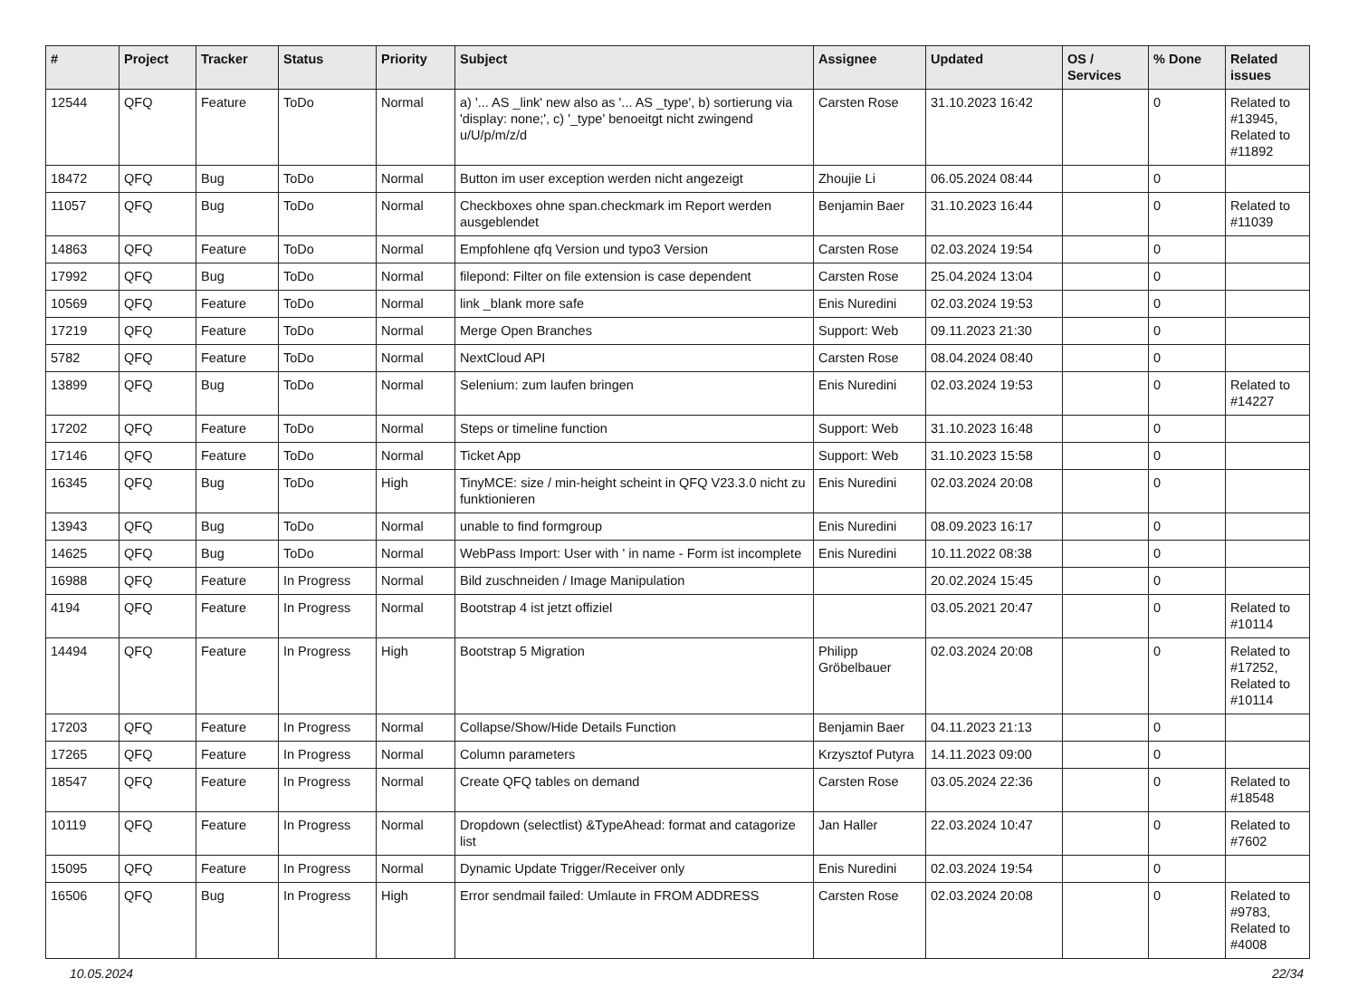| # | Project | Tracker | Status | Priority | Subject | Assignee | Updated | OS / Services | % Done | Related issues |
| --- | --- | --- | --- | --- | --- | --- | --- | --- | --- | --- |
| 12544 | QFQ | Feature | ToDo | Normal | a) '... AS _link' new also as '... AS _type', b) sortierung via 'display: none;', c) '_type' benoeitgt nicht zwingend u/U/p/m/z/d | Carsten Rose | 31.10.2023 16:42 | | 0 | Related to #13945, Related to #11892 |
| 18472 | QFQ | Bug | ToDo | Normal | Button im user exception werden nicht angezeigt | Zhoujie Li | 06.05.2024 08:44 | | 0 | |
| 11057 | QFQ | Bug | ToDo | Normal | Checkboxes ohne span.checkmark im Report werden ausgeblendet | Benjamin Baer | 31.10.2023 16:44 | | 0 | Related to #11039 |
| 14863 | QFQ | Feature | ToDo | Normal | Empfohlene qfq Version und typo3 Version | Carsten Rose | 02.03.2024 19:54 | | 0 | |
| 17992 | QFQ | Bug | ToDo | Normal | filepond: Filter on file extension is case dependent | Carsten Rose | 25.04.2024 13:04 | | 0 | |
| 10569 | QFQ | Feature | ToDo | Normal | link _blank more safe | Enis Nuredini | 02.03.2024 19:53 | | 0 | |
| 17219 | QFQ | Feature | ToDo | Normal | Merge Open Branches | Support: Web | 09.11.2023 21:30 | | 0 | |
| 5782 | QFQ | Feature | ToDo | Normal | NextCloud API | Carsten Rose | 08.04.2024 08:40 | | 0 | |
| 13899 | QFQ | Bug | ToDo | Normal | Selenium: zum laufen bringen | Enis Nuredini | 02.03.2024 19:53 | | 0 | Related to #14227 |
| 17202 | QFQ | Feature | ToDo | Normal | Steps or timeline function | Support: Web | 31.10.2023 16:48 | | 0 | |
| 17146 | QFQ | Feature | ToDo | Normal | Ticket App | Support: Web | 31.10.2023 15:58 | | 0 | |
| 16345 | QFQ | Bug | ToDo | High | TinyMCE: size / min-height scheint in QFQ V23.3.0 nicht zu funktionieren | Enis Nuredini | 02.03.2024 20:08 | | 0 | |
| 13943 | QFQ | Bug | ToDo | Normal | unable to find formgroup | Enis Nuredini | 08.09.2023 16:17 | | 0 | |
| 14625 | QFQ | Bug | ToDo | Normal | WebPass Import: User with ' in name - Form ist incomplete | Enis Nuredini | 10.11.2022 08:38 | | 0 | |
| 16988 | QFQ | Feature | In Progress | Normal | Bild zuschneiden / Image Manipulation | | 20.02.2024 15:45 | | 0 | |
| 4194 | QFQ | Feature | In Progress | Normal | Bootstrap 4 ist jetzt offiziel | | 03.05.2021 20:47 | | 0 | Related to #10114 |
| 14494 | QFQ | Feature | In Progress | High | Bootstrap 5 Migration | Philipp Gröbelbauer | 02.03.2024 20:08 | | 0 | Related to #17252, Related to #10114 |
| 17203 | QFQ | Feature | In Progress | Normal | Collapse/Show/Hide Details Function | Benjamin Baer | 04.11.2023 21:13 | | 0 | |
| 17265 | QFQ | Feature | In Progress | Normal | Column parameters | Krzysztof Putyra | 14.11.2023 09:00 | | 0 | |
| 18547 | QFQ | Feature | In Progress | Normal | Create QFQ tables on demand | Carsten Rose | 03.05.2024 22:36 | | 0 | Related to #18548 |
| 10119 | QFQ | Feature | In Progress | Normal | Dropdown (selectlist) &TypeAhead: format and catagorize list | Jan Haller | 22.03.2024 10:47 | | 0 | Related to #7602 |
| 15095 | QFQ | Feature | In Progress | Normal | Dynamic Update Trigger/Receiver only | Enis Nuredini | 02.03.2024 19:54 | | 0 | |
| 16506 | QFQ | Bug | In Progress | High | Error sendmail failed: Umlaute in FROM ADDRESS | Carsten Rose | 02.03.2024 20:08 | | 0 | Related to #9783, Related to #4008 |
10.05.2024 22/34